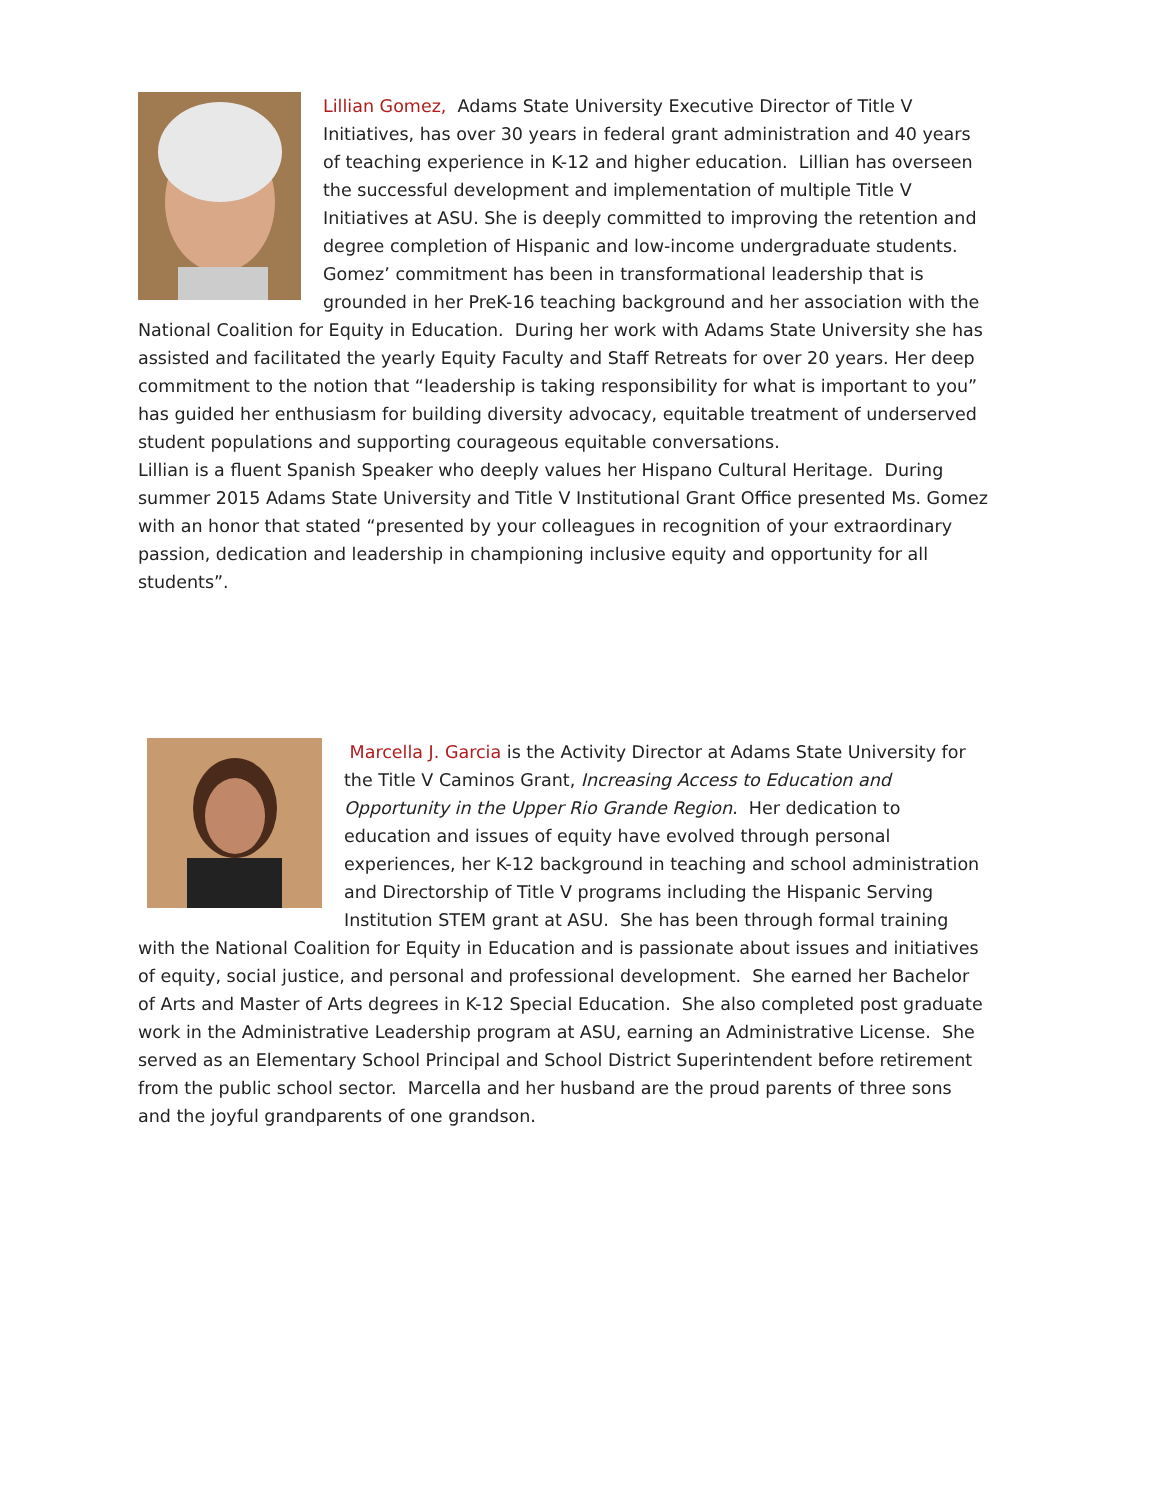Lillian Gomez, Adams State University Executive Director of Title V Initiatives, has over 30 years in federal grant administration and 40 years of teaching experience in K-12 and higher education. Lillian has overseen the successful development and implementation of multiple Title V Initiatives at ASU. She is deeply committed to improving the retention and degree completion of Hispanic and low-income undergraduate students. Gomez’ commitment has been in transformational leadership that is grounded in her PreK-16 teaching background and her association with the National Coalition for Equity in Education. During her work with Adams State University she has assisted and facilitated the yearly Equity Faculty and Staff Retreats for over 20 years. Her deep commitment to the notion that “leadership is taking responsibility for what is important to you” has guided her enthusiasm for building diversity advocacy, equitable treatment of underserved student populations and supporting courageous equitable conversations.
Lillian is a fluent Spanish Speaker who deeply values her Hispano Cultural Heritage. During summer 2015 Adams State University and Title V Institutional Grant Office presented Ms. Gomez with an honor that stated “presented by your colleagues in recognition of your extraordinary passion, dedication and leadership in championing inclusive equity and opportunity for all students”.
Marcella J. Garcia is the Activity Director at Adams State University for the Title V Caminos Grant, Increasing Access to Education and Opportunity in the Upper Rio Grande Region. Her dedication to education and issues of equity have evolved through personal experiences, her K-12 background in teaching and school administration and Directorship of Title V programs including the Hispanic Serving Institution STEM grant at ASU. She has been through formal training with the National Coalition for Equity in Education and is passionate about issues and initiatives of equity, social justice, and personal and professional development. She earned her Bachelor of Arts and Master of Arts degrees in K-12 Special Education. She also completed post graduate work in the Administrative Leadership program at ASU, earning an Administrative License. She served as an Elementary School Principal and School District Superintendent before retirement from the public school sector. Marcella and her husband are the proud parents of three sons and the joyful grandparents of one grandson.